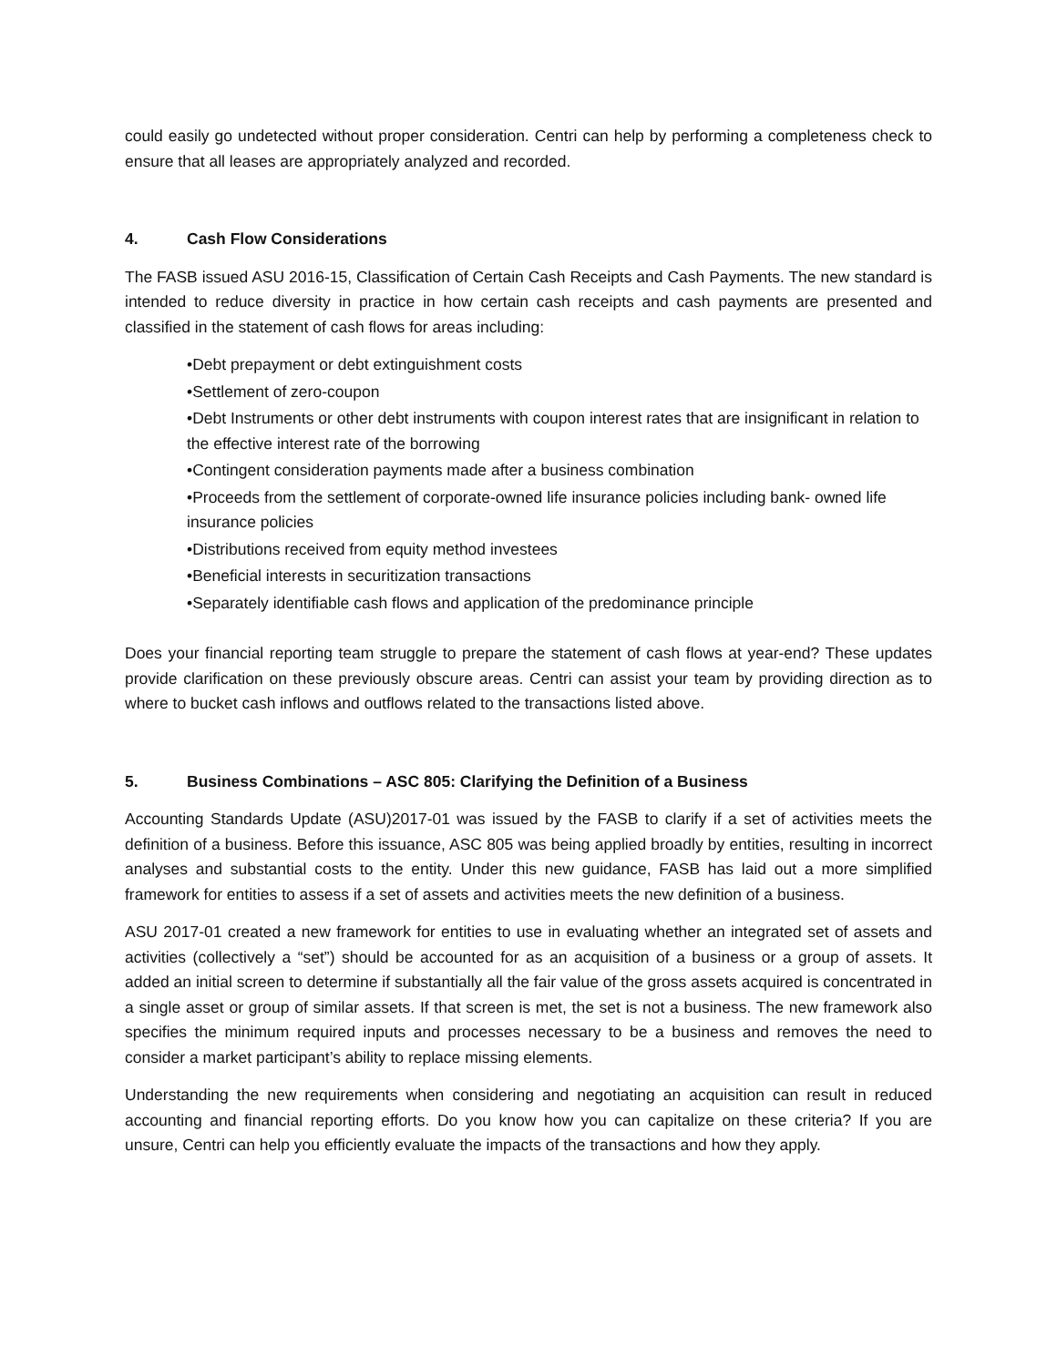could easily go undetected without proper consideration. Centri can help by performing a completeness check to ensure that all leases are appropriately analyzed and recorded.
4. Cash Flow Considerations
The FASB issued ASU 2016-15, Classification of Certain Cash Receipts and Cash Payments. The new standard is intended to reduce diversity in practice in how certain cash receipts and cash payments are presented and classified in the statement of cash flows for areas including:
•Debt prepayment or debt extinguishment costs
•Settlement of zero-coupon
•Debt Instruments or other debt instruments with coupon interest rates that are insignificant in relation to the effective interest rate of the borrowing
•Contingent consideration payments made after a business combination
•Proceeds from the settlement of corporate-owned life insurance policies including bank- owned life insurance policies
•Distributions received from equity method investees
•Beneficial interests in securitization transactions
•Separately identifiable cash flows and application of the predominance principle
Does your financial reporting team struggle to prepare the statement of cash flows at year-end? These updates provide clarification on these previously obscure areas. Centri can assist your team by providing direction as to where to bucket cash inflows and outflows related to the transactions listed above.
5. Business Combinations – ASC 805: Clarifying the Definition of a Business
Accounting Standards Update (ASU)2017-01 was issued by the FASB to clarify if a set of activities meets the definition of a business. Before this issuance, ASC 805 was being applied broadly by entities, resulting in incorrect analyses and substantial costs to the entity. Under this new guidance, FASB has laid out a more simplified framework for entities to assess if a set of assets and activities meets the new definition of a business.
ASU 2017-01 created a new framework for entities to use in evaluating whether an integrated set of assets and activities (collectively a “set”) should be accounted for as an acquisition of a business or a group of assets. It added an initial screen to determine if substantially all the fair value of the gross assets acquired is concentrated in a single asset or group of similar assets. If that screen is met, the set is not a business. The new framework also specifies the minimum required inputs and processes necessary to be a business and removes the need to consider a market participant’s ability to replace missing elements.
Understanding the new requirements when considering and negotiating an acquisition can result in reduced accounting and financial reporting efforts. Do you know how you can capitalize on these criteria? If you are unsure, Centri can help you efficiently evaluate the impacts of the transactions and how they apply.